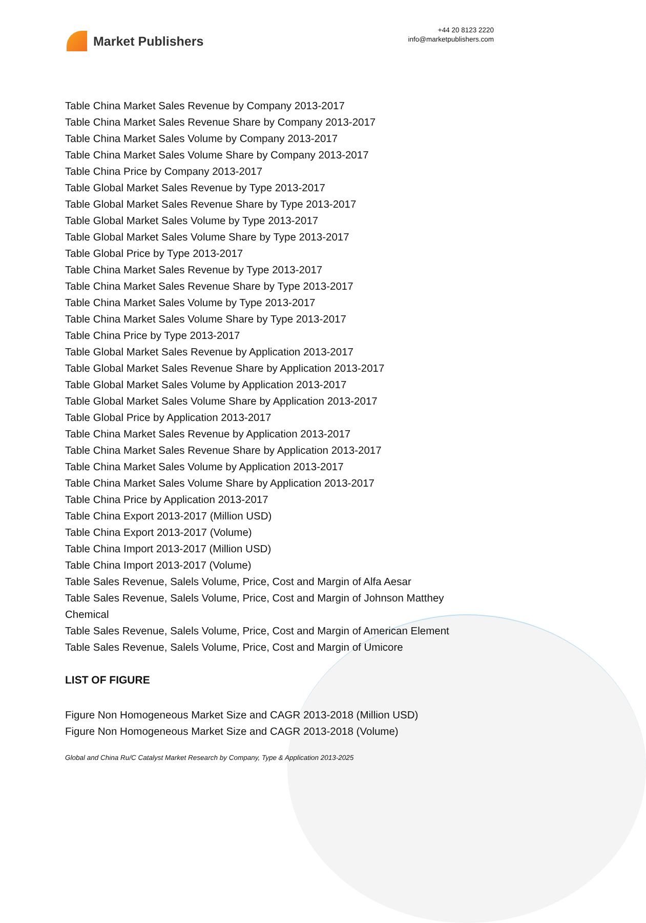Market Publishers
+44 20 8123 2220
info@marketpublishers.com
Table China Market Sales Revenue by Company 2013-2017
Table China Market Sales Revenue Share by Company 2013-2017
Table China Market Sales Volume by Company 2013-2017
Table China Market Sales Volume Share by Company 2013-2017
Table China Price by Company 2013-2017
Table Global Market Sales Revenue by Type 2013-2017
Table Global Market Sales Revenue Share by Type 2013-2017
Table Global Market Sales Volume by Type 2013-2017
Table Global Market Sales Volume Share by Type 2013-2017
Table Global Price by Type 2013-2017
Table China Market Sales Revenue by Type 2013-2017
Table China Market Sales Revenue Share by Type 2013-2017
Table China Market Sales Volume by Type 2013-2017
Table China Market Sales Volume Share by Type 2013-2017
Table China Price by Type 2013-2017
Table Global Market Sales Revenue by Application 2013-2017
Table Global Market Sales Revenue Share by Application 2013-2017
Table Global Market Sales Volume by Application 2013-2017
Table Global Market Sales Volume Share by Application 2013-2017
Table Global Price by Application 2013-2017
Table China Market Sales Revenue by Application 2013-2017
Table China Market Sales Revenue Share by Application 2013-2017
Table China Market Sales Volume by Application 2013-2017
Table China Market Sales Volume Share by Application 2013-2017
Table China Price by Application 2013-2017
Table China Export 2013-2017 (Million USD)
Table China Export 2013-2017 (Volume)
Table China Import 2013-2017 (Million USD)
Table China Import 2013-2017 (Volume)
Table Sales Revenue, Salels Volume, Price, Cost and Margin of Alfa Aesar
Table Sales Revenue, Salels Volume, Price, Cost and Margin of Johnson Matthey Chemical
Table Sales Revenue, Salels Volume, Price, Cost and Margin of American Element
Table Sales Revenue, Salels Volume, Price, Cost and Margin of Umicore
LIST OF FIGURE
Figure Non Homogeneous Market Size and CAGR 2013-2018 (Million USD)
Figure Non Homogeneous Market Size and CAGR 2013-2018 (Volume)
Global and China Ru/C Catalyst Market Research by Company, Type & Application 2013-2025